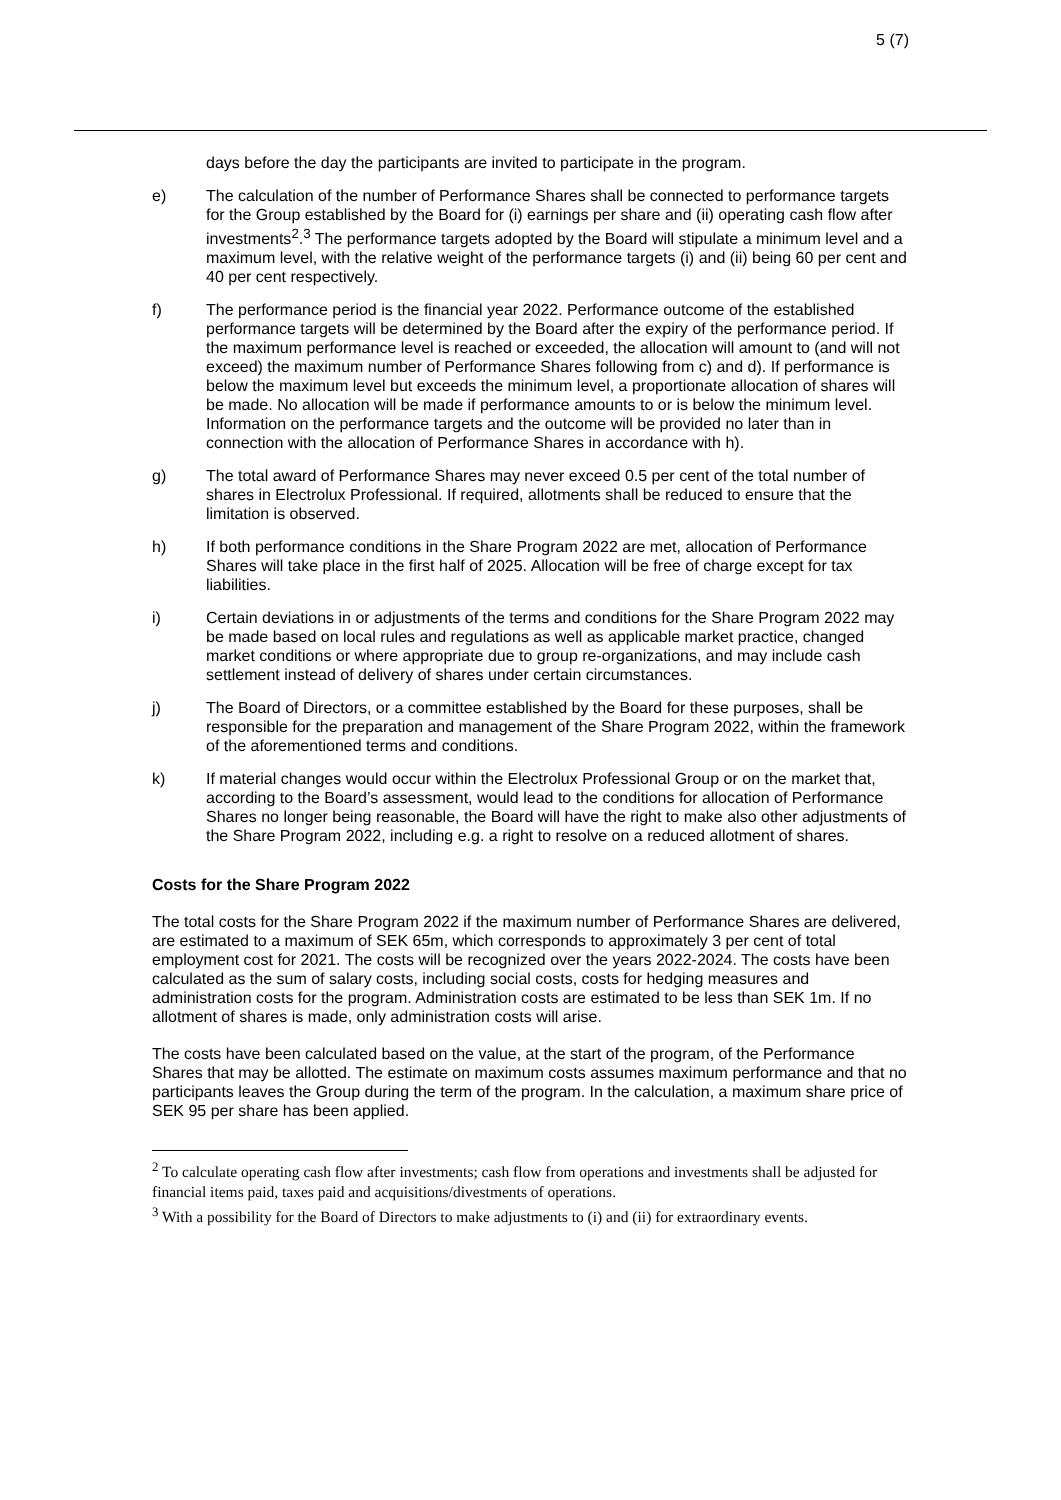5 (7)
days before the day the participants are invited to participate in the program.
e) The calculation of the number of Performance Shares shall be connected to performance targets for the Group established by the Board for (i) earnings per share and (ii) operating cash flow after investments<sup>2</sup>.<sup>3</sup> The performance targets adopted by the Board will stipulate a minimum level and a maximum level, with the relative weight of the performance targets (i) and (ii) being 60 per cent and 40 per cent respectively.
f) The performance period is the financial year 2022. Performance outcome of the established performance targets will be determined by the Board after the expiry of the performance period. If the maximum performance level is reached or exceeded, the allocation will amount to (and will not exceed) the maximum number of Performance Shares following from c) and d). If performance is below the maximum level but exceeds the minimum level, a proportionate allocation of shares will be made. No allocation will be made if performance amounts to or is below the minimum level. Information on the performance targets and the outcome will be provided no later than in connection with the allocation of Performance Shares in accordance with h).
g) The total award of Performance Shares may never exceed 0.5 per cent of the total number of shares in Electrolux Professional. If required, allotments shall be reduced to ensure that the limitation is observed.
h) If both performance conditions in the Share Program 2022 are met, allocation of Performance Shares will take place in the first half of 2025. Allocation will be free of charge except for tax liabilities.
i) Certain deviations in or adjustments of the terms and conditions for the Share Program 2022 may be made based on local rules and regulations as well as applicable market practice, changed market conditions or where appropriate due to group re-organizations, and may include cash settlement instead of delivery of shares under certain circumstances.
j) The Board of Directors, or a committee established by the Board for these purposes, shall be responsible for the preparation and management of the Share Program 2022, within the framework of the aforementioned terms and conditions.
k) If material changes would occur within the Electrolux Professional Group or on the market that, according to the Board’s assessment, would lead to the conditions for allocation of Performance Shares no longer being reasonable, the Board will have the right to make also other adjustments of the Share Program 2022, including e.g. a right to resolve on a reduced allotment of shares.
Costs for the Share Program 2022
The total costs for the Share Program 2022 if the maximum number of Performance Shares are delivered, are estimated to a maximum of SEK 65m, which corresponds to approximately 3 per cent of total employment cost for 2021. The costs will be recognized over the years 2022-2024. The costs have been calculated as the sum of salary costs, including social costs, costs for hedging measures and administration costs for the program. Administration costs are estimated to be less than SEK 1m. If no allotment of shares is made, only administration costs will arise.
The costs have been calculated based on the value, at the start of the program, of the Performance Shares that may be allotted. The estimate on maximum costs assumes maximum performance and that no participants leaves the Group during the term of the program. In the calculation, a maximum share price of SEK 95 per share has been applied.
<sup>2</sup> To calculate operating cash flow after investments; cash flow from operations and investments shall be adjusted for financial items paid, taxes paid and acquisitions/divestments of operations.
<sup>3</sup> With a possibility for the Board of Directors to make adjustments to (i) and (ii) for extraordinary events.